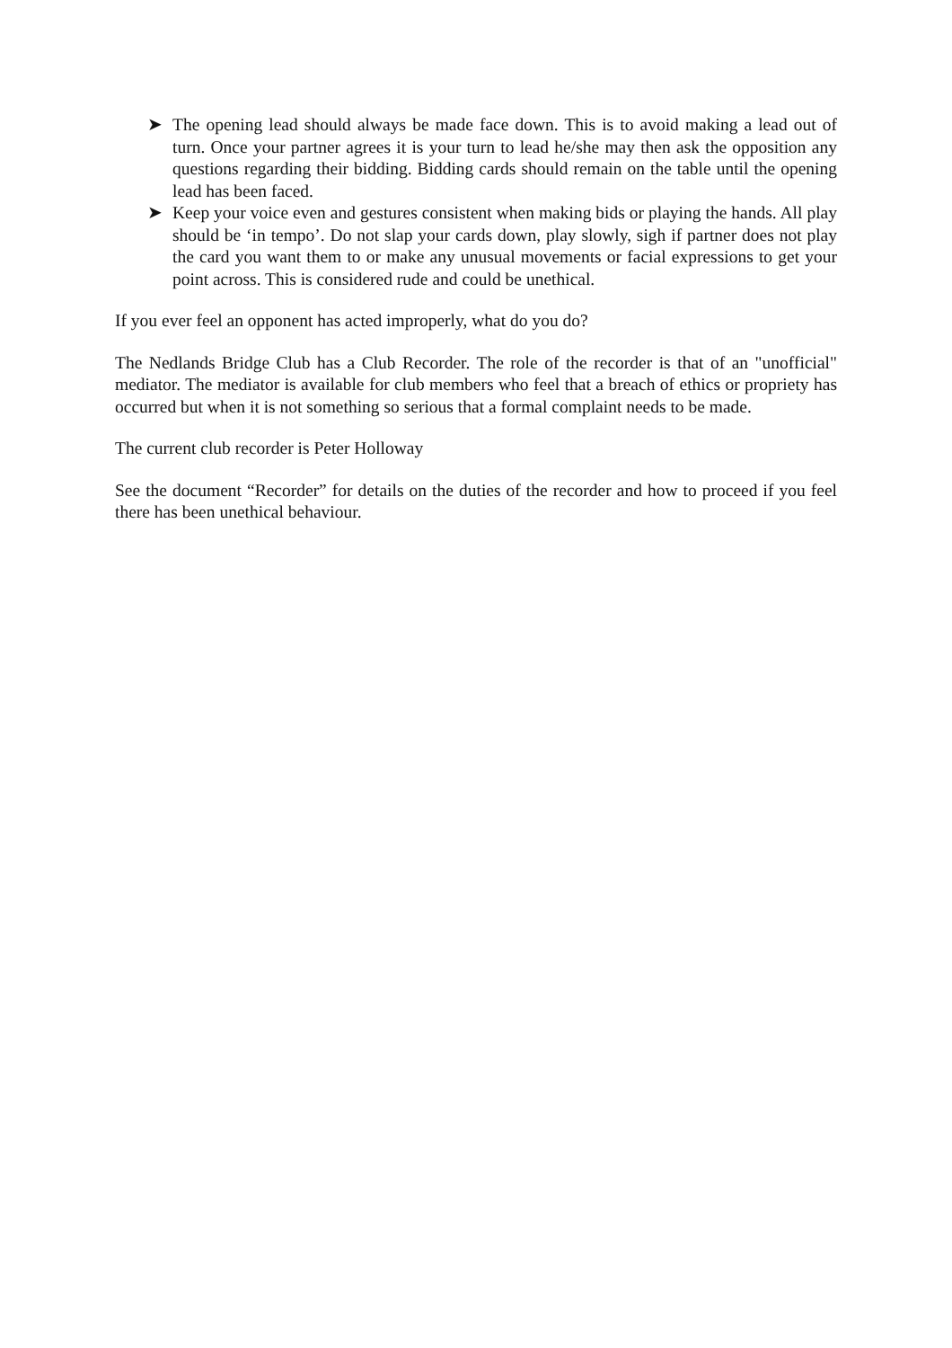➤ The opening lead should always be made face down. This is to avoid making a lead out of turn. Once your partner agrees it is your turn to lead he/she may then ask the opposition any questions regarding their bidding. Bidding cards should remain on the table until the opening lead has been faced.
➤ Keep your voice even and gestures consistent when making bids or playing the hands. All play should be ‘in tempo’. Do not slap your cards down, play slowly, sigh if partner does not play the card you want them to or make any unusual movements or facial expressions to get your point across. This is considered rude and could be unethical.
If you ever feel an opponent has acted improperly, what do you do?
The Nedlands Bridge Club has a Club Recorder. The role of the recorder is that of an "unofficial" mediator. The mediator is available for club members who feel that a breach of ethics or propriety has occurred but when it is not something so serious that a formal complaint needs to be made.
The current club recorder is Peter Holloway
See the document “Recorder” for details on the duties of the recorder and how to proceed if you feel there has been unethical behaviour.